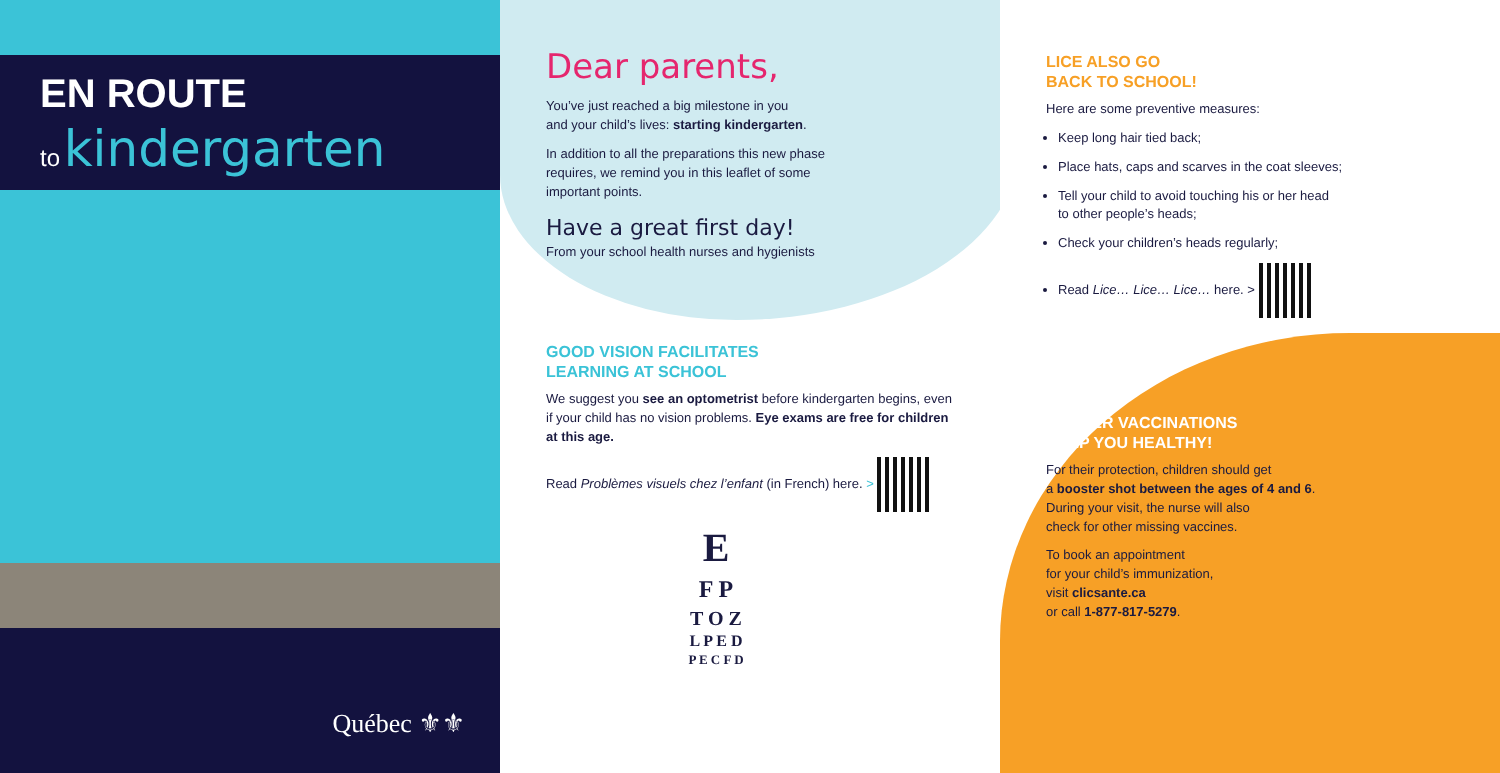EN ROUTE
to kindergarten
Québec ⚜⚜
Dear parents,
You’ve just reached a big milestone in you
and your child’s lives: starting kindergarten.
In addition to all the preparations this new phase
requires, we remind you in this leaflet of some
important points.
Have a great first day!
From your school health nurses and hygienists
GOOD VISION FACILITATES
LEARNING AT SCHOOL
We suggest you see an optometrist before kindergarten begins, even if your child has no vision problems. Eye exams are free for children at this age.
Read Problèmes visuels chez l’enfant (in French) here. >
E
F P
T O Z
L P E D
P E C F D
LICE ALSO GO
BACK TO SCHOOL!
Here are some preventive measures:
Keep long hair tied back;
Place hats, caps and scarves in the coat sleeves;
Tell your child to avoid touching his or her head
to other people’s heads;
Check your children’s heads regularly;
Read Lice… Lice… Lice… here. >
PROPER VACCINATIONS
KEEP YOU HEALTHY!
For their protection, children should get
a booster shot between the ages of 4 and 6.
During your visit, the nurse will also
check for other missing vaccines.
To book an appointment
for your child’s immunization,
visit clicsante.ca
or call 1-877-817-5279.